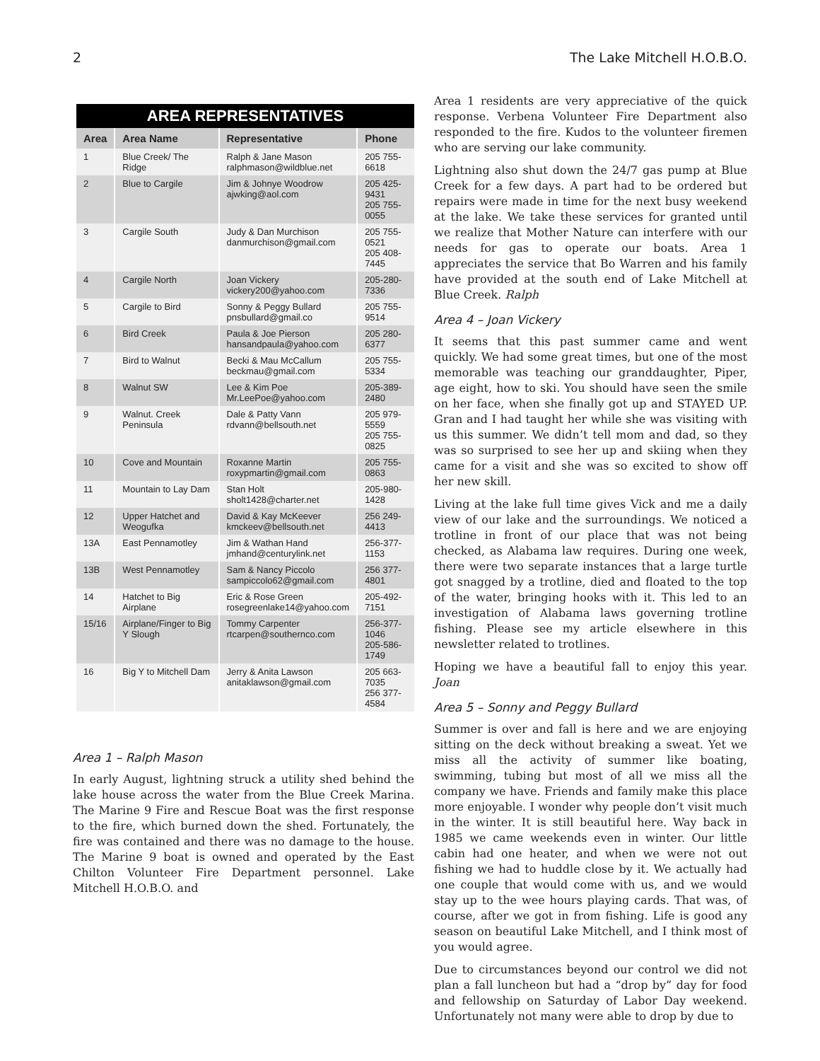2 The Lake Mitchell H.O.B.O.
| AREA REPRESENTATIVES | | | |
| --- | --- | --- | --- |
| Area | Area Name | Representative | Phone |
| 1 | Blue Creek/ The Ridge | Ralph & Jane Mason ralphmason@wildblue.net | 205 755-6618 |
| 2 | Blue to Cargile | Jim & Johnye Woodrow ajwking@aol.com | 205 425-9431 205 755-0055 |
| 3 | Cargile South | Judy & Dan Murchison danmurchison@gmail.com | 205 755-0521 205 408-7445 |
| 4 | Cargile North | Joan Vickery vickery200@yahoo.com | 205-280-7336 |
| 5 | Cargile to Bird | Sonny & Peggy Bullard pnsbullard@gmail.co | 205 755-9514 |
| 6 | Bird Creek | Paula & Joe Pierson hansandpaula@yahoo.com | 205 280-6377 |
| 7 | Bird to Walnut | Becki & Mau McCallum beckmau@gmail.com | 205 755-5334 |
| 8 | Walnut SW | Lee & Kim Poe Mr.LeePoe@yahoo.com | 205-389-2480 |
| 9 | Walnut. Creek Peninsula | Dale & Patty Vann rdvann@bellsouth.net | 205 979-5559 205 755-0825 |
| 10 | Cove and Mountain | Roxanne Martin roxypmartin@gmail.com | 205 755-0863 |
| 11 | Mountain to Lay Dam | Stan Holt sholt1428@charter.net | 205-980-1428 |
| 12 | Upper Hatchet and Weogufka | David & Kay McKeever kmckeev@bellsouth.net | 256 249-4413 |
| 13A | East Pennamotley | Jim & Wathan Hand jmhand@centurylink.net | 256-377-1153 |
| 13B | West Pennamotley | Sam & Nancy Piccolo sampiccolo62@gmail.com | 256 377-4801 |
| 14 | Hatchet to Big Airplane | Eric & Rose Green rosegreenlake14@yahoo.com | 205-492-7151 |
| 15/16 | Airplane/Finger to Big Y Slough | Tommy Carpenter rtcarpen@southernco.com | 256-377-1046 205-586-1749 |
| 16 | Big Y to Mitchell Dam | Jerry & Anita Lawson anitaklawson@gmail.com | 205 663-7035 256 377-4584 |
Area 1 – Ralph Mason
In early August, lightning struck a utility shed behind the lake house across the water from the Blue Creek Marina. The Marine 9 Fire and Rescue Boat was the first response to the fire, which burned down the shed. Fortunately, the fire was contained and there was no damage to the house. The Marine 9 boat is owned and operated by the East Chilton Volunteer Fire Department personnel. Lake Mitchell H.O.B.O. and
Area 1 residents are very appreciative of the quick response. Verbena Volunteer Fire Department also responded to the fire. Kudos to the volunteer firemen who are serving our lake community.
Lightning also shut down the 24/7 gas pump at Blue Creek for a few days. A part had to be ordered but repairs were made in time for the next busy weekend at the lake. We take these services for granted until we realize that Mother Nature can interfere with our needs for gas to operate our boats. Area 1 appreciates the service that Bo Warren and his family have provided at the south end of Lake Mitchell at Blue Creek. Ralph
Area 4 – Joan Vickery
It seems that this past summer came and went quickly. We had some great times, but one of the most memorable was teaching our granddaughter, Piper, age eight, how to ski. You should have seen the smile on her face, when she finally got up and STAYED UP. Gran and I had taught her while she was visiting with us this summer. We didn’t tell mom and dad, so they was so surprised to see her up and skiing when they came for a visit and she was so excited to show off her new skill.
Living at the lake full time gives Vick and me a daily view of our lake and the surroundings. We noticed a trotline in front of our place that was not being checked, as Alabama law requires. During one week, there were two separate instances that a large turtle got snagged by a trotline, died and floated to the top of the water, bringing hooks with it. This led to an investigation of Alabama laws governing trotline fishing. Please see my article elsewhere in this newsletter related to trotlines.
Hoping we have a beautiful fall to enjoy this year. Joan
Area 5 – Sonny and Peggy Bullard
Summer is over and fall is here and we are enjoying sitting on the deck without breaking a sweat. Yet we miss all the activity of summer like boating, swimming, tubing but most of all we miss all the company we have. Friends and family make this place more enjoyable. I wonder why people don’t visit much in the winter. It is still beautiful here. Way back in 1985 we came weekends even in winter. Our little cabin had one heater, and when we were not out fishing we had to huddle close by it. We actually had one couple that would come with us, and we would stay up to the wee hours playing cards. That was, of course, after we got in from fishing. Life is good any season on beautiful Lake Mitchell, and I think most of you would agree.
Due to circumstances beyond our control we did not plan a fall luncheon but had a “drop by” day for food and fellowship on Saturday of Labor Day weekend. Unfortunately not many were able to drop by due to